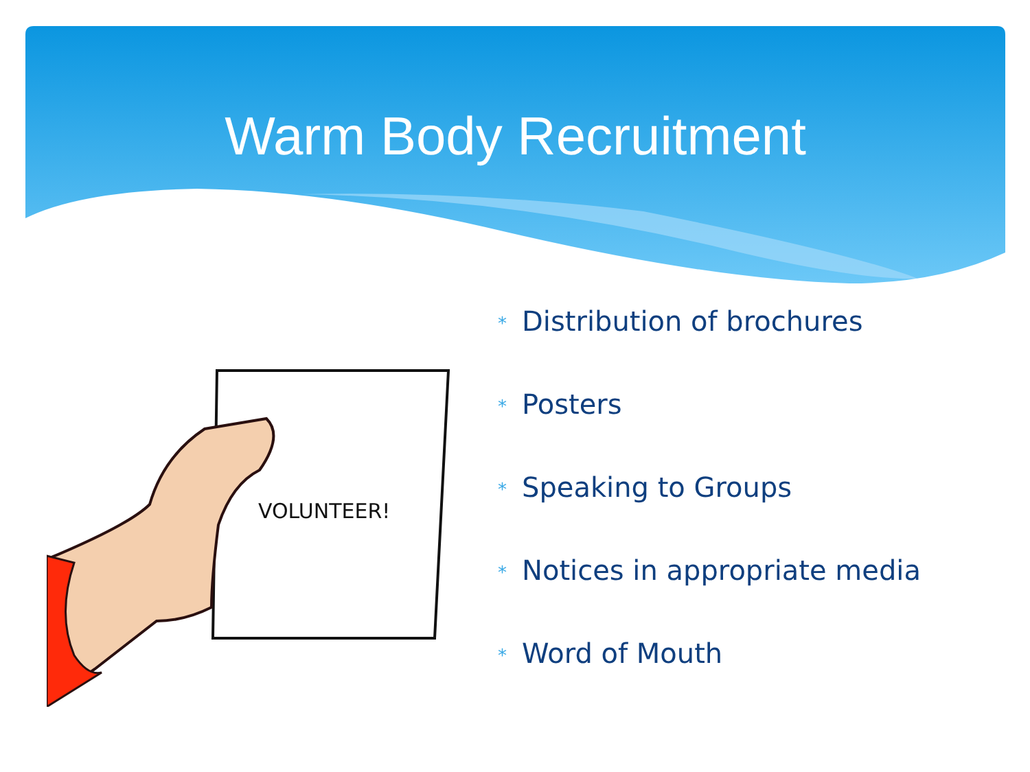Warm Body Recruitment
VOLUNTEER!
* Distribution of brochures
* Posters
* Speaking to Groups
* Notices in appropriate media
* Word of Mouth